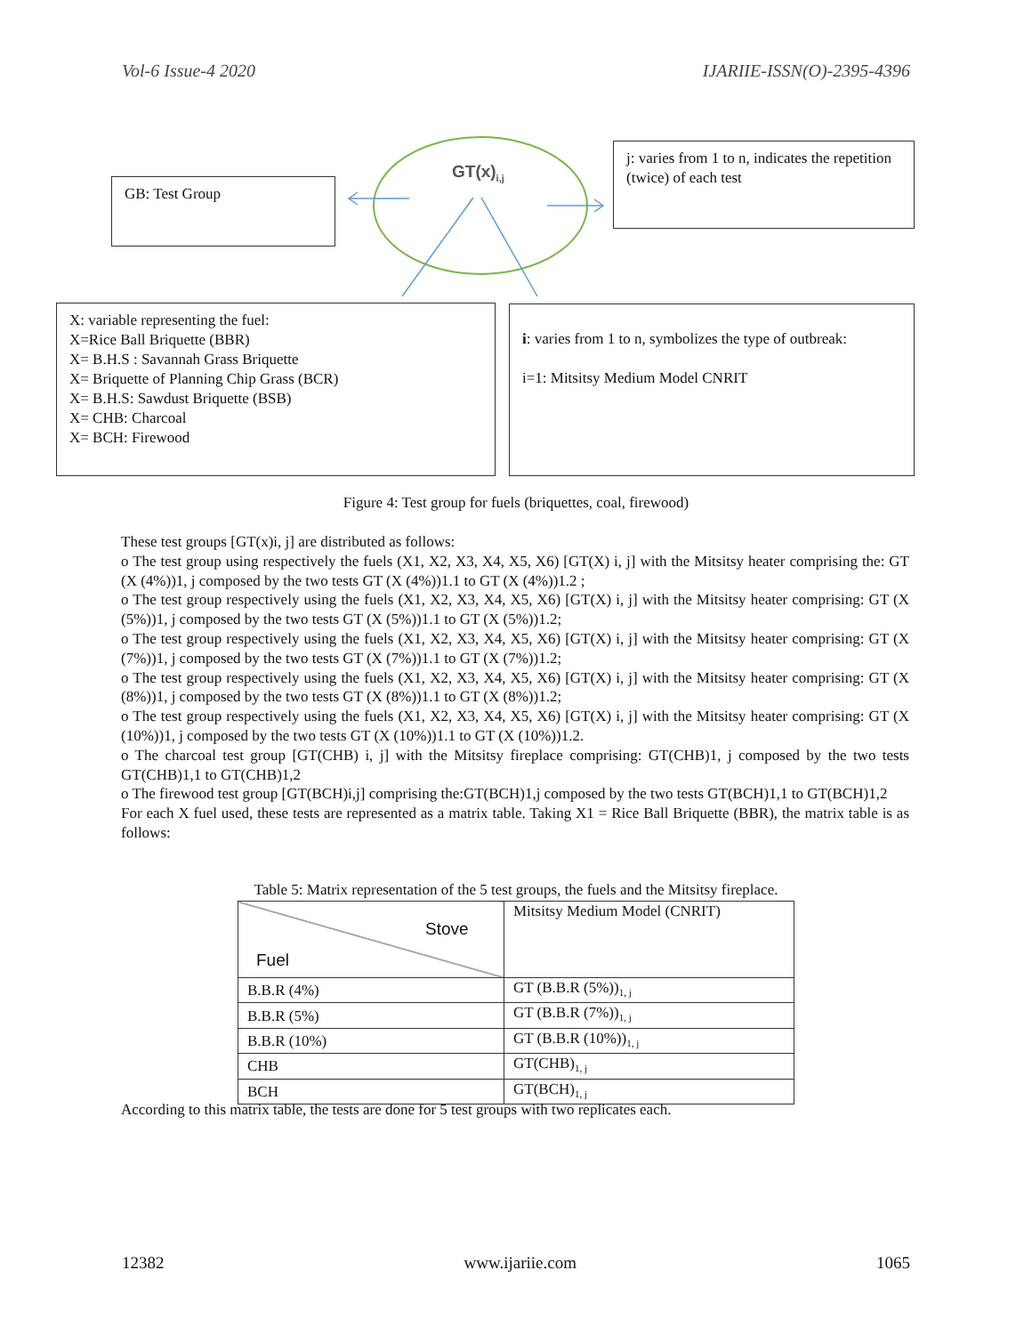Vol-6 Issue-4 2020 IJARIIE-ISSN(O)-2395-4396
GT(x)<sub>i,j</sub>
GB: Test Group
j: varies from 1 to n, indicates the repetition (twice) of each test
X: variable representing the fuel:
X=Rice Ball Briquette (BBR)
X= B.H.S : Savannah Grass Briquette
X= Briquette of Planning Chip Grass (BCR)
X= B.H.S: Sawdust Briquette (BSB)
X= CHB: Charcoal
X= BCH: Firewood
i: varies from 1 to n, symbolizes the type of outbreak:
i=1: Mitsitsy Medium Model CNRIT
Figure 4: Test group for fuels (briquettes, coal, firewood)
These test groups [GT(x)i, j] are distributed as follows:
o The test group using respectively the fuels (X1, X2, X3, X4, X5, X6) [GT(X) i, j] with the Mitsitsy heater comprising the: GT (X (4%))1, j composed by the two tests GT (X (4%))1.1 to GT (X (4%))1.2 ;
o The test group respectively using the fuels (X1, X2, X3, X4, X5, X6) [GT(X) i, j] with the Mitsitsy heater comprising: GT (X (5%))1, j composed by the two tests GT (X (5%))1.1 to GT (X (5%))1.2;
o The test group respectively using the fuels (X1, X2, X3, X4, X5, X6) [GT(X) i, j] with the Mitsitsy heater comprising: GT (X (7%))1, j composed by the two tests GT (X (7%))1.1 to GT (X (7%))1.2;
o The test group respectively using the fuels (X1, X2, X3, X4, X5, X6) [GT(X) i, j] with the Mitsitsy heater comprising: GT (X (8%))1, j composed by the two tests GT (X (8%))1.1 to GT (X (8%))1.2;
o The test group respectively using the fuels (X1, X2, X3, X4, X5, X6) [GT(X) i, j] with the Mitsitsy heater comprising: GT (X (10%))1, j composed by the two tests GT (X (10%))1.1 to GT (X (10%))1.2.
o The charcoal test group [GT(CHB) i, j] with the Mitsitsy fireplace comprising: GT(CHB)1, j composed by the two tests GT(CHB)1,1 to GT(CHB)1,2
o The firewood test group [GT(BCH)i,j] comprising the:GT(BCH)1,j composed by the two tests GT(BCH)1,1 to GT(BCH)1,2
For each X fuel used, these tests are represented as a matrix table. Taking X1 = Rice Ball Briquette (BBR), the matrix table is as follows:
Table 5: Matrix representation of the 5 test groups, the fuels and the Mitsitsy fireplace.
| Stove Fuel | Mitsitsy Medium Model (CNRIT) |
| B.B.R (4%) | GT (B.B.R (5%))<sub>1, j</sub> |
| B.B.R (5%) | GT (B.B.R (7%))<sub>1, j</sub> |
| B.B.R (10%) | GT (B.B.R (10%))<sub>1, j</sub> |
| CHB | GT(CHB)<sub>1, j</sub> |
| BCH | GT(BCH)<sub>1, j</sub> |
According to this matrix table, the tests are done for 5 test groups with two replicates each.
12382 www.ijariie.com 1065